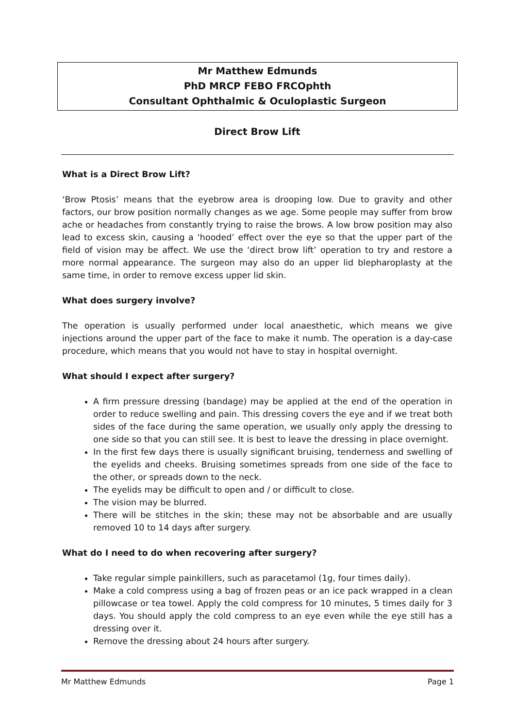Mr Matthew Edmunds
PhD MRCP FEBO FRCOphth
Consultant Ophthalmic & Oculoplastic Surgeon
Direct Brow Lift
What is a Direct Brow Lift?
‘Brow Ptosis’ means that the eyebrow area is drooping low. Due to gravity and other factors, our brow position normally changes as we age. Some people may suffer from brow ache or headaches from constantly trying to raise the brows. A low brow position may also lead to excess skin, causing a ‘hooded’ effect over the eye so that the upper part of the field of vision may be affect. We use the ‘direct brow lift’ operation to try and restore a more normal appearance. The surgeon may also do an upper lid blepharoplasty at the same time, in order to remove excess upper lid skin.
What does surgery involve?
The operation is usually performed under local anaesthetic, which means we give injections around the upper part of the face to make it numb. The operation is a day-case procedure, which means that you would not have to stay in hospital overnight.
What should I expect after surgery?
A firm pressure dressing (bandage) may be applied at the end of the operation in order to reduce swelling and pain. This dressing covers the eye and if we treat both sides of the face during the same operation, we usually only apply the dressing to one side so that you can still see. It is best to leave the dressing in place overnight.
In the first few days there is usually significant bruising, tenderness and swelling of the eyelids and cheeks. Bruising sometimes spreads from one side of the face to the other, or spreads down to the neck.
The eyelids may be difficult to open and / or difficult to close.
The vision may be blurred.
There will be stitches in the skin; these may not be absorbable and are usually removed 10 to 14 days after surgery.
What do I need to do when recovering after surgery?
Take regular simple painkillers, such as paracetamol (1g, four times daily).
Make a cold compress using a bag of frozen peas or an ice pack wrapped in a clean pillowcase or tea towel. Apply the cold compress for 10 minutes, 5 times daily for 3 days. You should apply the cold compress to an eye even while the eye still has a dressing over it.
Remove the dressing about 24 hours after surgery.
Mr Matthew Edmunds Page 1